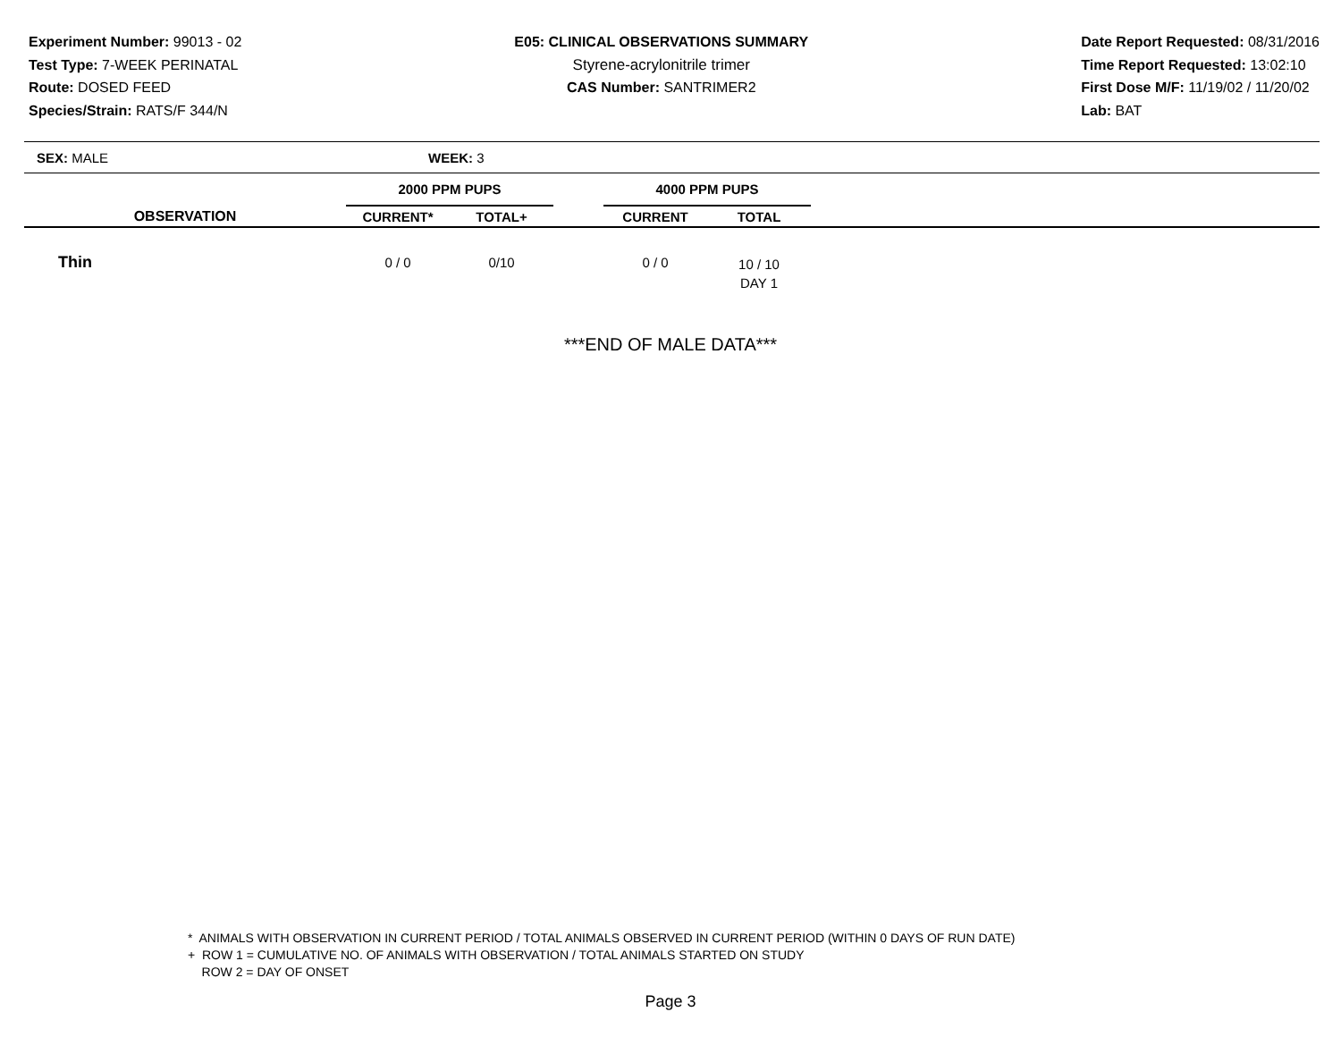Experiment Number: 99013 - 02
Test Type: 7-WEEK PERINATAL
Route: DOSED FEED
Species/Strain: RATS/F 344/N
E05: CLINICAL OBSERVATIONS SUMMARY
Styrene-acrylonitrile trimer
CAS Number: SANTRIMER2
Date Report Requested: 08/31/2016
Time Report Requested: 13:02:10
First Dose M/F: 11/19/02 / 11/20/02
Lab: BAT
SEX: MALE WEEK: 3
| | 2000 PPM PUPS | | | 4000 PPM PUPS | | |
| --- | --- | --- | --- | --- | --- | --- |
| OBSERVATION | CURRENT* | TOTAL+ | | CURRENT | TOTAL | |
| Thin | 0 / 0 | 0/10 | | 0 / 0 | 10 / 10 DAY 1 | |
***END OF MALE DATA***
* ANIMALS WITH OBSERVATION IN CURRENT PERIOD / TOTAL ANIMALS OBSERVED IN CURRENT PERIOD (WITHIN 0 DAYS OF RUN DATE)
+ ROW 1 = CUMULATIVE NO. OF ANIMALS WITH OBSERVATION / TOTAL ANIMALS STARTED ON STUDY
ROW 2 = DAY OF ONSET
Page 3